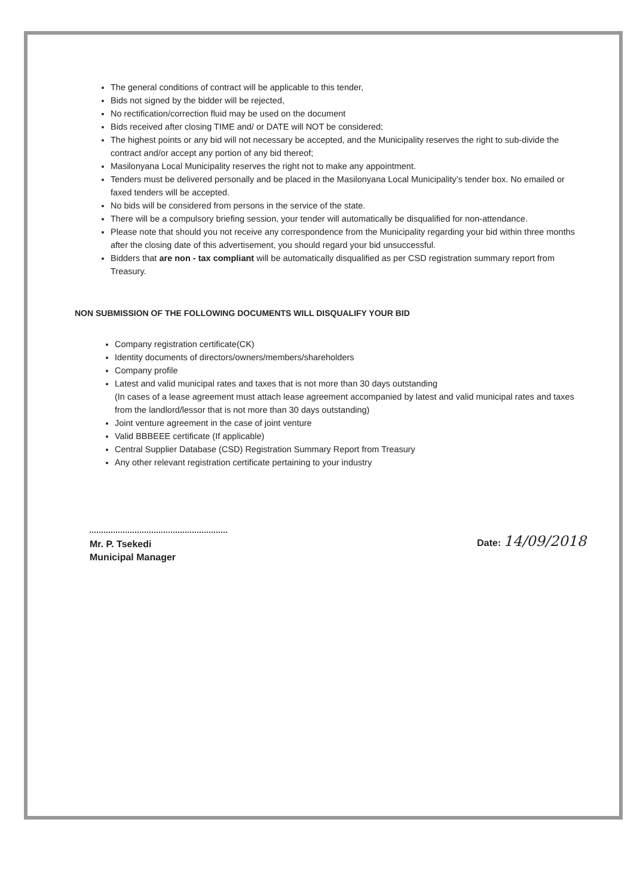The general conditions of contract will be applicable to this tender,
Bids not signed by the bidder will be rejected,
No rectification/correction fluid may be used on the document
Bids received after closing TIME and/ or DATE will NOT be considered;
The highest points or any bid will not necessary be accepted, and the Municipality reserves the right to sub-divide the contract and/or accept any portion of any bid thereof;
Masilonyana Local Municipality reserves the right not to make any appointment.
Tenders must be delivered personally and be placed in the Masilonyana Local Municipality’s tender box. No emailed or faxed tenders will be accepted.
No bids will be considered from persons in the service of the state.
There will be a compulsory briefing session, your tender will automatically be disqualified for non-attendance.
Please note that should you not receive any correspondence from the Municipality regarding your bid within three months after the closing date of this advertisement, you should regard your bid unsuccessful.
Bidders that are non - tax compliant will be automatically disqualified as per CSD registration summary report from Treasury.
NON SUBMISSION OF THE FOLLOWING DOCUMENTS WILL DISQUALIFY YOUR BID
Company registration certificate(CK)
Identity documents of directors/owners/members/shareholders
Company profile
Latest and valid municipal rates and taxes that is not more than 30 days outstanding
(In cases of a lease agreement must attach lease agreement accompanied by latest and valid municipal rates and taxes from the landlord/lessor that is not more than 30 days outstanding)
Joint venture agreement in the case of joint venture
Valid BBBEEE certificate (If applicable)
Central Supplier Database (CSD) Registration Summary Report from Treasury
Any other relevant registration certificate pertaining to your industry
Mr. P. Tsekedi
Municipal Manager
Date: 14/09/2018